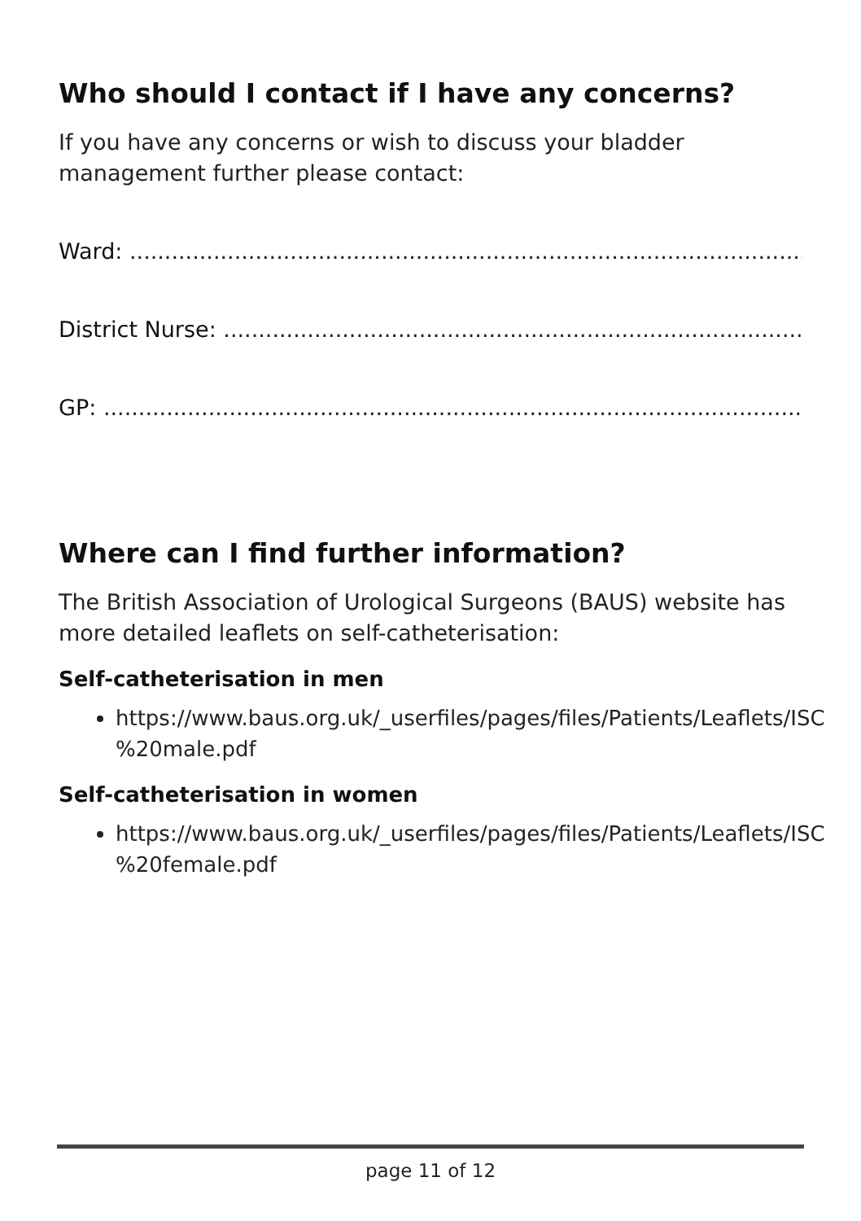Who should I contact if I have any concerns?
If you have any concerns or wish to discuss your bladder management further please contact:
Ward: .....................................................................................................
District Nurse: .......................................................................................
GP: .........................................................................................................
Where can I find further information?
The British Association of Urological Surgeons (BAUS) website has more detailed leaflets on self-catheterisation:
Self-catheterisation in men
https://www.baus.org.uk/_userfiles/pages/files/Patients/Leaflets/ISC %20male.pdf
Self-catheterisation in women
https://www.baus.org.uk/_userfiles/pages/files/Patients/Leaflets/ISC %20female.pdf
page 11 of 12